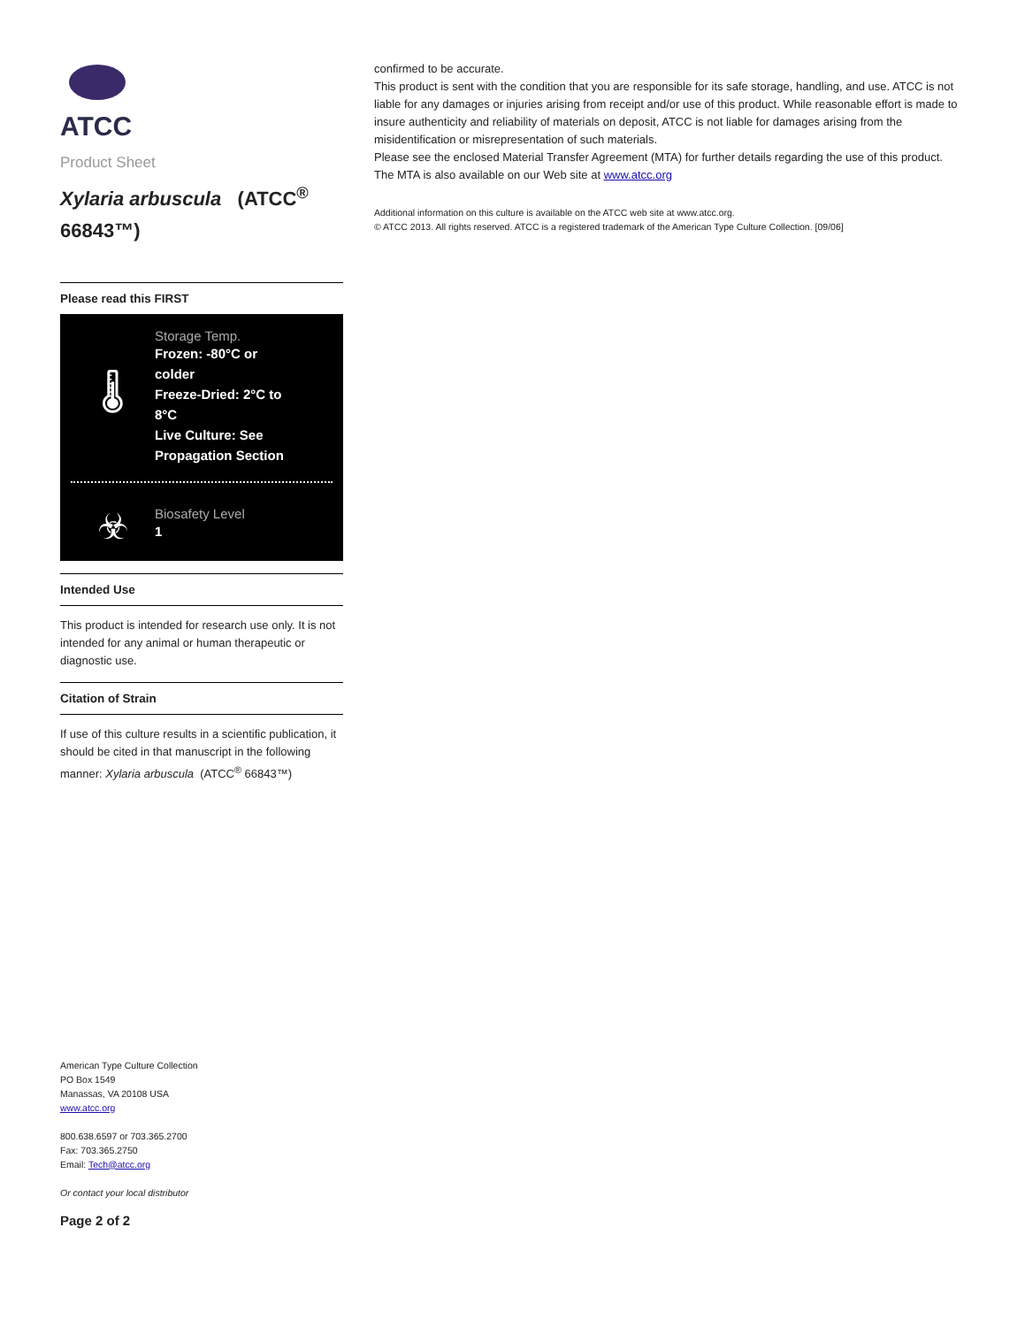ATCC
Product Sheet
Xylaria arbuscula (ATCC<sup>®</sup> 66843™)
Please read this FIRST
🌡
Storage Temp.
Frozen: -80°C or colder
Freeze-Dried: 2°C to 8°C
Live Culture: See Propagation Section
☣
Biosafety Level
1
Intended Use
This product is intended for research use only. It is not intended for any animal or human therapeutic or diagnostic use.
Citation of Strain
If use of this culture results in a scientific publication, it should be cited in that manuscript in the following manner: Xylaria arbuscula (ATCC<sup>®</sup> 66843™)
American Type Culture Collection
PO Box 1549
Manassas, VA 20108 USA
www.atcc.org
800.638.6597 or 703.365.2700
Fax: 703.365.2750
Email: Tech@atcc.org
Or contact your local distributor
Page 2 of 2
confirmed to be accurate.
This product is sent with the condition that you are responsible for its safe storage, handling, and use. ATCC is not liable for any damages or injuries arising from receipt and/or use of this product. While reasonable effort is made to insure authenticity and reliability of materials on deposit, ATCC is not liable for damages arising from the misidentification or misrepresentation of such materials.
Please see the enclosed Material Transfer Agreement (MTA) for further details regarding the use of this product. The MTA is also available on our Web site at www.atcc.org
Additional information on this culture is available on the ATCC web site at www.atcc.org.
© ATCC 2013. All rights reserved. ATCC is a registered trademark of the American Type Culture Collection. [09/06]